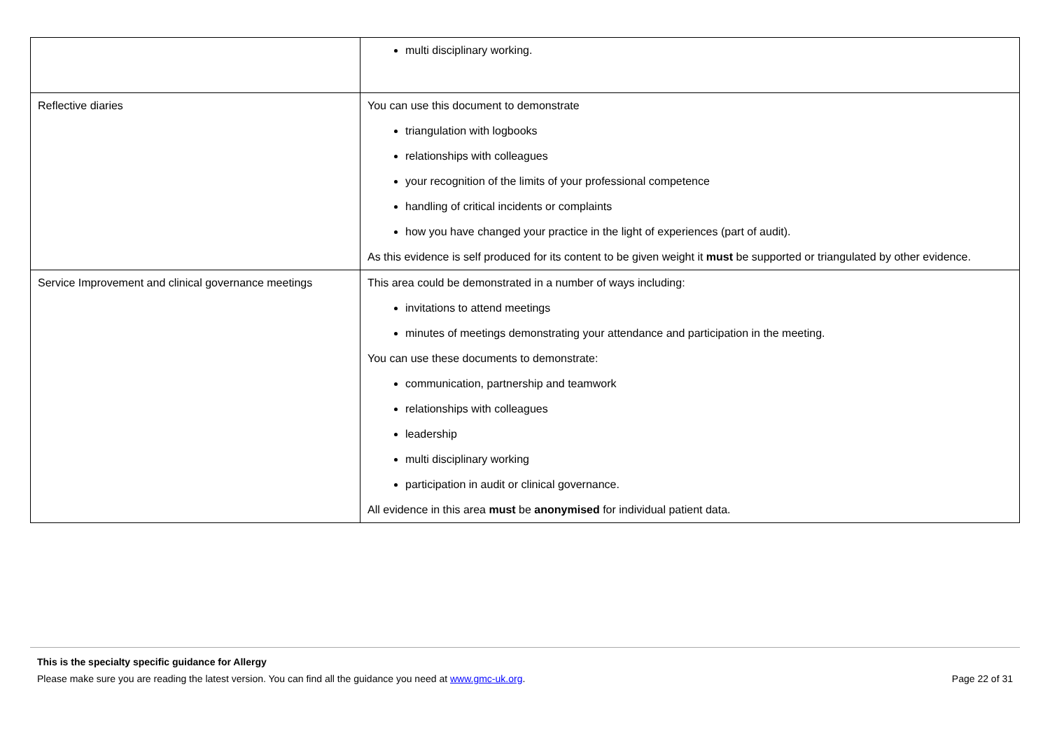| | multi disciplinary working. |
| Reflective diaries | You can use this document to demonstrate triangulation with logbooks relationships with colleagues your recognition of the limits of your professional competence handling of critical incidents or complaints how you have changed your practice in the light of experiences (part of audit). As this evidence is self produced for its content to be given weight it must be supported or triangulated by other evidence. |
| Service Improvement and clinical governance meetings | This area could be demonstrated in a number of ways including: invitations to attend meetings minutes of meetings demonstrating your attendance and participation in the meeting. You can use these documents to demonstrate: communication, partnership and teamwork relationships with colleagues leadership multi disciplinary working participation in audit or clinical governance. All evidence in this area must be anonymised for individual patient data. |
This is the specialty specific guidance for Allergy
Please make sure you are reading the latest version. You can find all the guidance you need at www.gmc-uk.org. Page 22 of 31